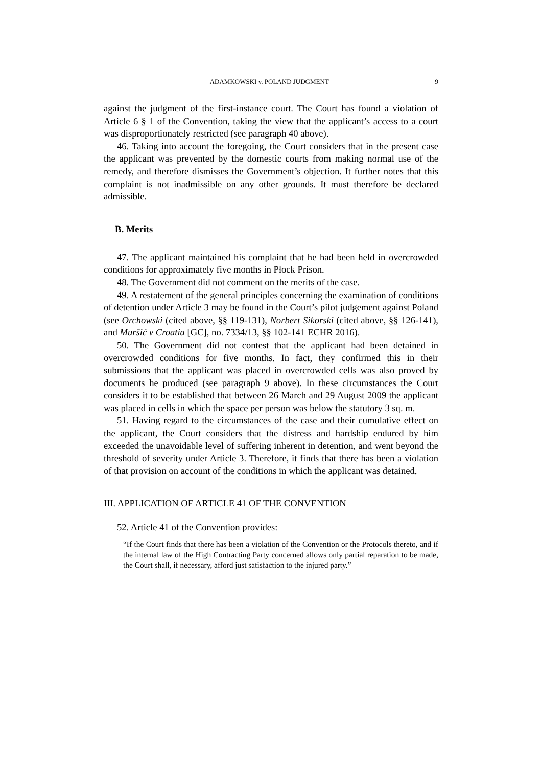ADAMKOWSKI v. POLAND JUDGMENT 9
against the judgment of the first-instance court. The Court has found a violation of Article 6 § 1 of the Convention, taking the view that the applicant’s access to a court was disproportionately restricted (see paragraph 40 above).
46. Taking into account the foregoing, the Court considers that in the present case the applicant was prevented by the domestic courts from making normal use of the remedy, and therefore dismisses the Government’s objection. It further notes that this complaint is not inadmissible on any other grounds. It must therefore be declared admissible.
B. Merits
47. The applicant maintained his complaint that he had been held in overcrowded conditions for approximately five months in Płock Prison.
48. The Government did not comment on the merits of the case.
49. A restatement of the general principles concerning the examination of conditions of detention under Article 3 may be found in the Court’s pilot judgement against Poland (see Orchowski (cited above, §§ 119-131), Norbert Sikorski (cited above, §§ 126-141), and Muršić v Croatia [GC], no. 7334/13, §§ 102-141 ECHR 2016).
50. The Government did not contest that the applicant had been detained in overcrowded conditions for five months. In fact, they confirmed this in their submissions that the applicant was placed in overcrowded cells was also proved by documents he produced (see paragraph 9 above). In these circumstances the Court considers it to be established that between 26 March and 29 August 2009 the applicant was placed in cells in which the space per person was below the statutory 3 sq. m.
51. Having regard to the circumstances of the case and their cumulative effect on the applicant, the Court considers that the distress and hardship endured by him exceeded the unavoidable level of suffering inherent in detention, and went beyond the threshold of severity under Article 3. Therefore, it finds that there has been a violation of that provision on account of the conditions in which the applicant was detained.
III. APPLICATION OF ARTICLE 41 OF THE CONVENTION
52. Article 41 of the Convention provides:
“If the Court finds that there has been a violation of the Convention or the Protocols thereto, and if the internal law of the High Contracting Party concerned allows only partial reparation to be made, the Court shall, if necessary, afford just satisfaction to the injured party.”